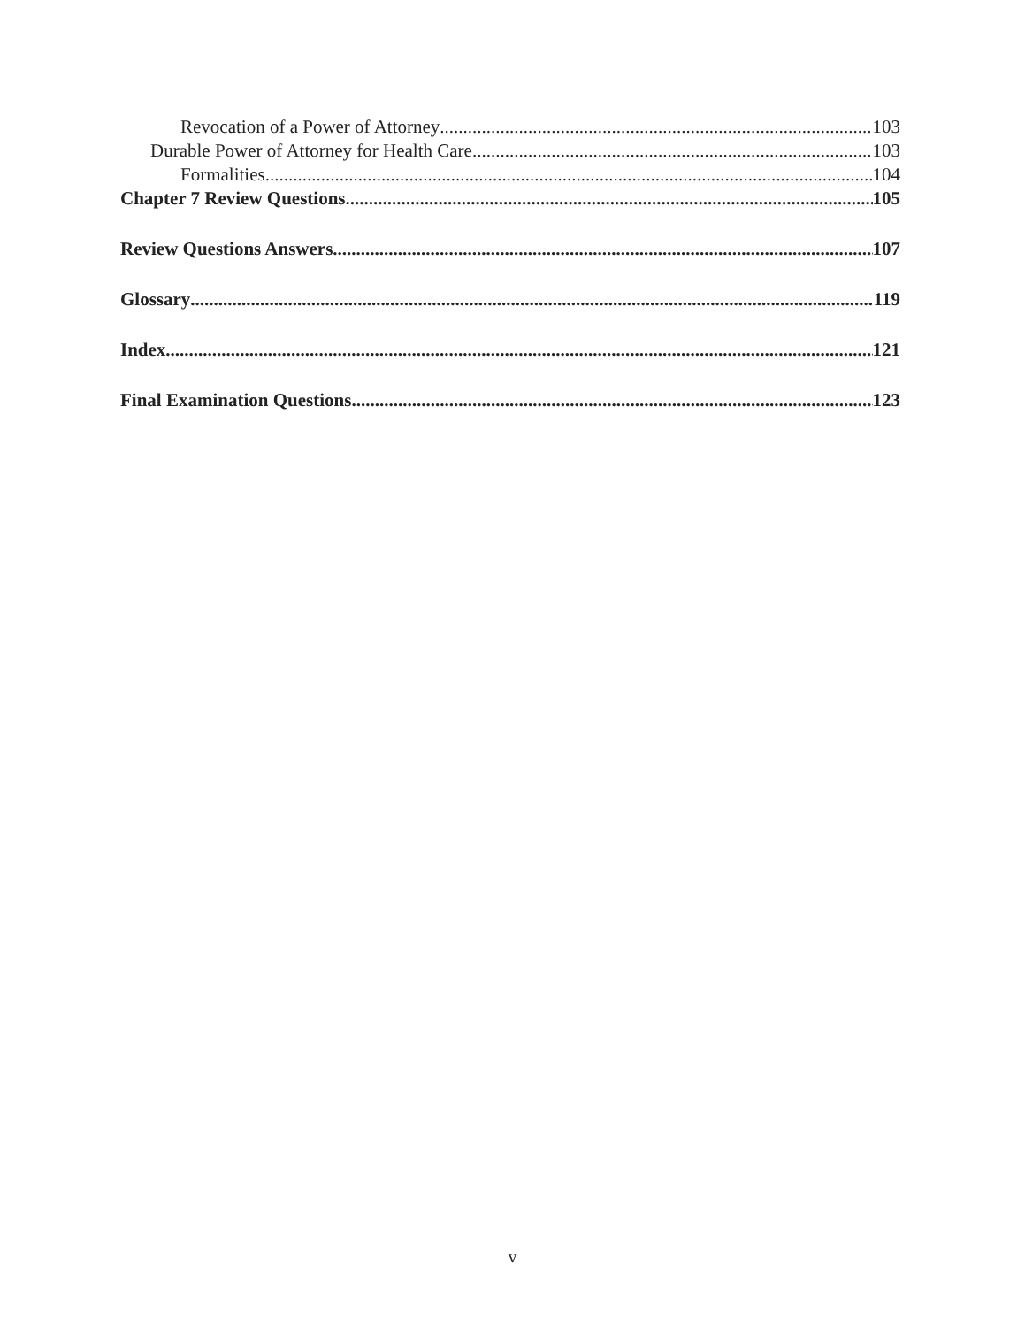Revocation of a Power of Attorney 103
Durable Power of Attorney for Health Care 103
Formalities 104
Chapter 7 Review Questions 105
Review Questions Answers 107
Glossary 119
Index 121
Final Examination Questions 123
v